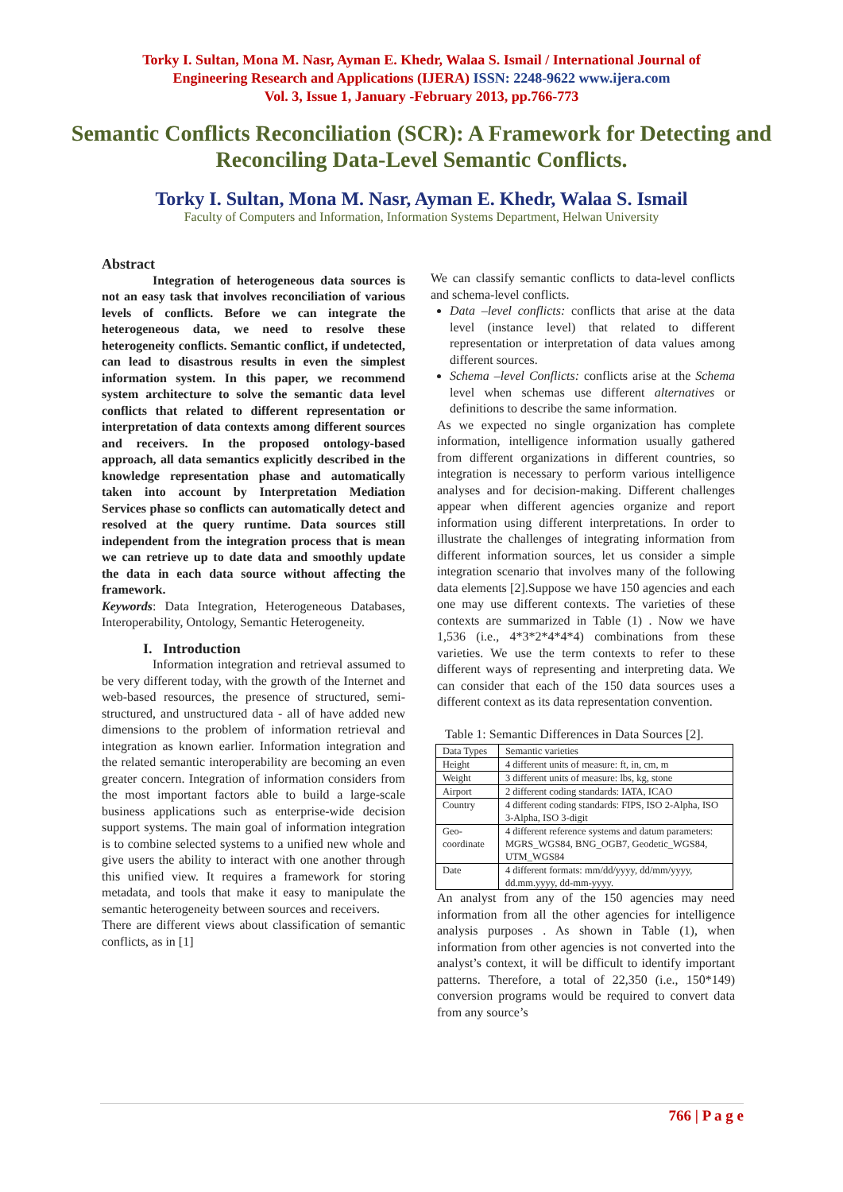Torky I. Sultan, Mona M. Nasr, Ayman E. Khedr, Walaa S. Ismail / International Journal of
Engineering Research and Applications (IJERA) ISSN: 2248-9622 www.ijera.com
Vol. 3, Issue 1, January -February 2013, pp.766-773
Semantic Conflicts Reconciliation (SCR): A Framework for Detecting and Reconciling Data-Level Semantic Conflicts.
Torky I. Sultan, Mona M. Nasr, Ayman E. Khedr, Walaa S. Ismail
Faculty of Computers and Information, Information Systems Department, Helwan University
Abstract
Integration of heterogeneous data sources is not an easy task that involves reconciliation of various levels of conflicts. Before we can integrate the heterogeneous data, we need to resolve these heterogeneity conflicts. Semantic conflict, if undetected, can lead to disastrous results in even the simplest information system. In this paper, we recommend system architecture to solve the semantic data level conflicts that related to different representation or interpretation of data contexts among different sources and receivers. In the proposed ontology-based approach, all data semantics explicitly described in the knowledge representation phase and automatically taken into account by Interpretation Mediation Services phase so conflicts can automatically detect and resolved at the query runtime. Data sources still independent from the integration process that is mean we can retrieve up to date data and smoothly update the data in each data source without affecting the framework.
Keywords: Data Integration, Heterogeneous Databases, Interoperability, Ontology, Semantic Heterogeneity.
I. Introduction
Information integration and retrieval assumed to be very different today, with the growth of the Internet and web-based resources, the presence of structured, semi-structured, and unstructured data - all of have added new dimensions to the problem of information retrieval and integration as known earlier. Information integration and the related semantic interoperability are becoming an even greater concern. Integration of information considers from the most important factors able to build a large-scale business applications such as enterprise-wide decision support systems. The main goal of information integration is to combine selected systems to a unified new whole and give users the ability to interact with one another through this unified view. It requires a framework for storing metadata, and tools that make it easy to manipulate the semantic heterogeneity between sources and receivers.
There are different views about classification of semantic conflicts, as in [1]
We can classify semantic conflicts to data-level conflicts and schema-level conflicts.
Data –level conflicts: conflicts that arise at the data level (instance level) that related to different representation or interpretation of data values among different sources.
Schema –level Conflicts: conflicts arise at the Schema level when schemas use different alternatives or definitions to describe the same information.
As we expected no single organization has complete information, intelligence information usually gathered from different organizations in different countries, so integration is necessary to perform various intelligence analyses and for decision-making. Different challenges appear when different agencies organize and report information using different interpretations. In order to illustrate the challenges of integrating information from different information sources, let us consider a simple integration scenario that involves many of the following data elements [2].Suppose we have 150 agencies and each one may use different contexts. The varieties of these contexts are summarized in Table (1) . Now we have 1,536 (i.e., 4*3*2*4*4*4) combinations from these varieties. We use the term contexts to refer to these different ways of representing and interpreting data. We can consider that each of the 150 data sources uses a different context as its data representation convention.
Table 1: Semantic Differences in Data Sources [2].
| Data Types | Semantic varieties |
| Height | 4 different units of measure: ft, in, cm, m |
| Weight | 3 different units of measure: lbs, kg, stone |
| Airport | 2 different coding standards: IATA, ICAO |
| Country | 4 different coding standards: FIPS, ISO 2-Alpha, ISO 3-Alpha, ISO 3-digit |
| Geo-coordinate | 4 different reference systems and datum parameters: MGRS_WGS84, BNG_OGB7, Geodetic_WGS84, UTM_WGS84 |
| Date | 4 different formats: mm/dd/yyyy, dd/mm/yyyy, dd.mm.yyyy, dd-mm-yyyy. |
An analyst from any of the 150 agencies may need information from all the other agencies for intelligence analysis purposes . As shown in Table (1), when information from other agencies is not converted into the analyst’s context, it will be difficult to identify important patterns. Therefore, a total of 22,350 (i.e., 150*149) conversion programs would be required to convert data from any source’s
766 | P a g e